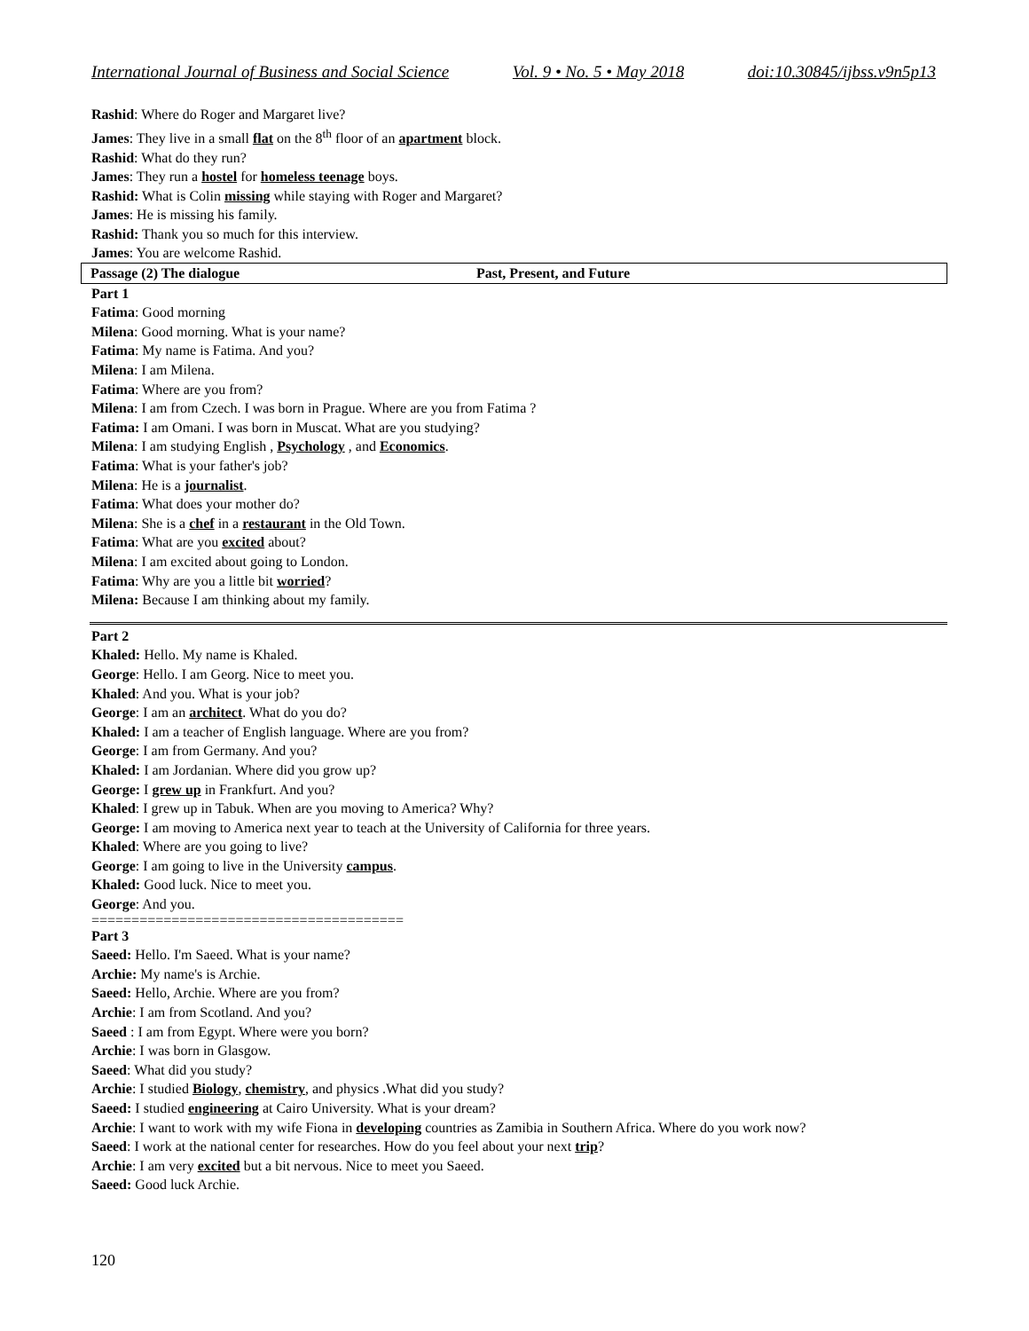International Journal of Business and Social Science Vol. 9 • No. 5 • May 2018 doi:10.30845/ijbss.v9n5p13
Rashid: Where do Roger and Margaret live?
James: They live in a small flat on the 8<sup>th</sup> floor of an apartment block.
Rashid: What do they run?
James: They run a hostel for homeless teenage boys.
Rashid: What is Colin missing while staying with Roger and Margaret?
James: He is missing his family.
Rashid: Thank you so much for this interview.
James: You are welcome Rashid.
Passage (2) The dialogue Past, Present, and Future
Part 1
Fatima: Good morning
Milena: Good morning. What is your name?
Fatima: My name is Fatima. And you?
Milena: I am Milena.
Fatima: Where are you from?
Milena: I am from Czech. I was born in Prague. Where are you from Fatima ?
Fatima: I am Omani. I was born in Muscat. What are you studying?
Milena: I am studying English , Psychology , and Economics.
Fatima: What is your father's job?
Milena: He is a journalist.
Fatima: What does your mother do?
Milena: She is a chef in a restaurant in the Old Town.
Fatima: What are you excited about?
Milena: I am excited about going to London.
Fatima: Why are you a little bit worried?
Milena: Because I am thinking about my family.
Part 2
Khaled: Hello. My name is Khaled.
George: Hello. I am Georg. Nice to meet you.
Khaled: And you. What is your job?
George: I am an architect. What do you do?
Khaled: I am a teacher of English language. Where are you from?
George: I am from Germany. And you?
Khaled: I am Jordanian. Where did you grow up?
George: I grew up in Frankfurt. And you?
Khaled: I grew up in Tabuk. When are you moving to America? Why?
George: I am moving to America next year to teach at the University of California for three years.
Khaled: Where are you going to live?
George: I am going to live in the University campus.
Khaled: Good luck. Nice to meet you.
George: And you.
=======================================
Part 3
Saeed: Hello. I'm Saeed. What is your name?
Archie: My name's is Archie.
Saeed: Hello, Archie. Where are you from?
Archie: I am from Scotland. And you?
Saeed : I am from Egypt. Where were you born?
Archie: I was born in Glasgow.
Saeed: What did you study?
Archie: I studied Biology, chemistry, and physics .What did you study?
Saeed: I studied engineering at Cairo University. What is your dream?
Archie: I want to work with my wife Fiona in developing countries as Zamibia in Southern Africa. Where do you work now?
Saeed: I work at the national center for researches. How do you feel about your next trip?
Archie: I am very excited but a bit nervous. Nice to meet you Saeed.
Saeed: Good luck Archie.
120